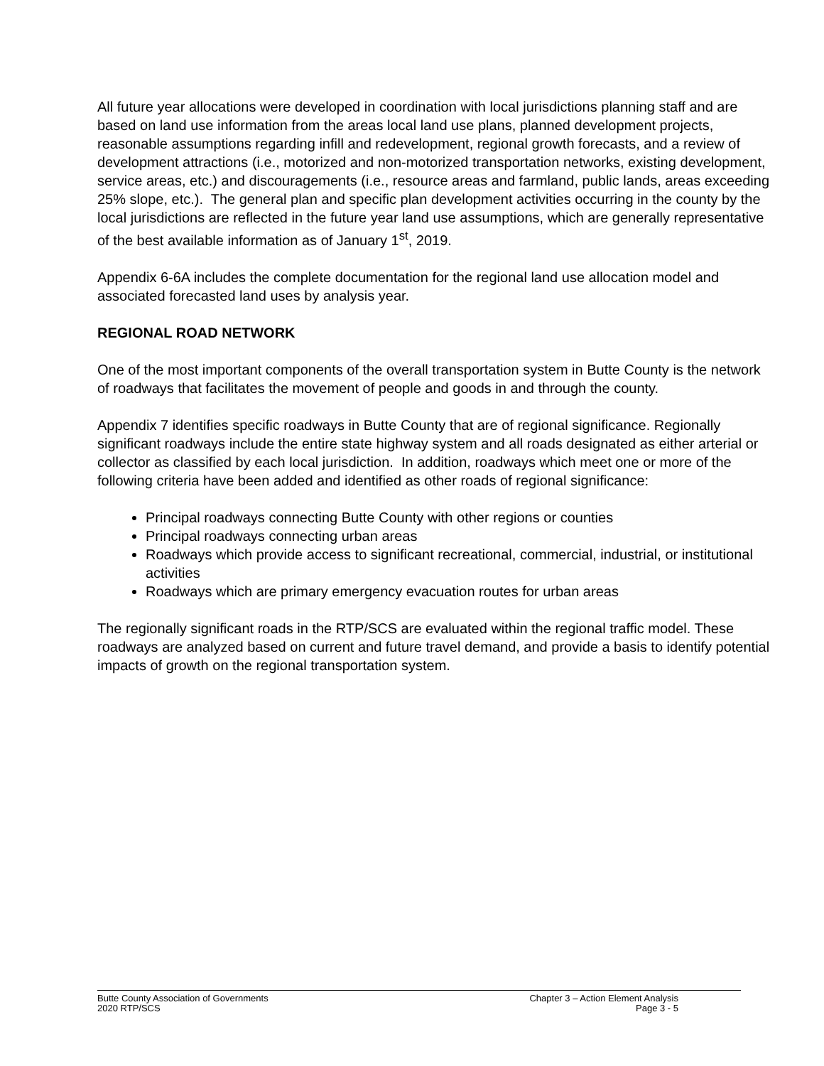All future year allocations were developed in coordination with local jurisdictions planning staff and are based on land use information from the areas local land use plans, planned development projects, reasonable assumptions regarding infill and redevelopment, regional growth forecasts, and a review of development attractions (i.e., motorized and non-motorized transportation networks, existing development, service areas, etc.) and discouragements (i.e., resource areas and farmland, public lands, areas exceeding 25% slope, etc.). The general plan and specific plan development activities occurring in the county by the local jurisdictions are reflected in the future year land use assumptions, which are generally representative of the best available information as of January 1<sup>st</sup>, 2019.
Appendix 6-6A includes the complete documentation for the regional land use allocation model and associated forecasted land uses by analysis year.
REGIONAL ROAD NETWORK
One of the most important components of the overall transportation system in Butte County is the network of roadways that facilitates the movement of people and goods in and through the county.
Appendix 7 identifies specific roadways in Butte County that are of regional significance. Regionally significant roadways include the entire state highway system and all roads designated as either arterial or collector as classified by each local jurisdiction. In addition, roadways which meet one or more of the following criteria have been added and identified as other roads of regional significance:
Principal roadways connecting Butte County with other regions or counties
Principal roadways connecting urban areas
Roadways which provide access to significant recreational, commercial, industrial, or institutional activities
Roadways which are primary emergency evacuation routes for urban areas
The regionally significant roads in the RTP/SCS are evaluated within the regional traffic model. These roadways are analyzed based on current and future travel demand, and provide a basis to identify potential impacts of growth on the regional transportation system.
Butte County Association of Governments
2020 RTP/SCS
Chapter 3 – Action Element Analysis
Page 3 - 5